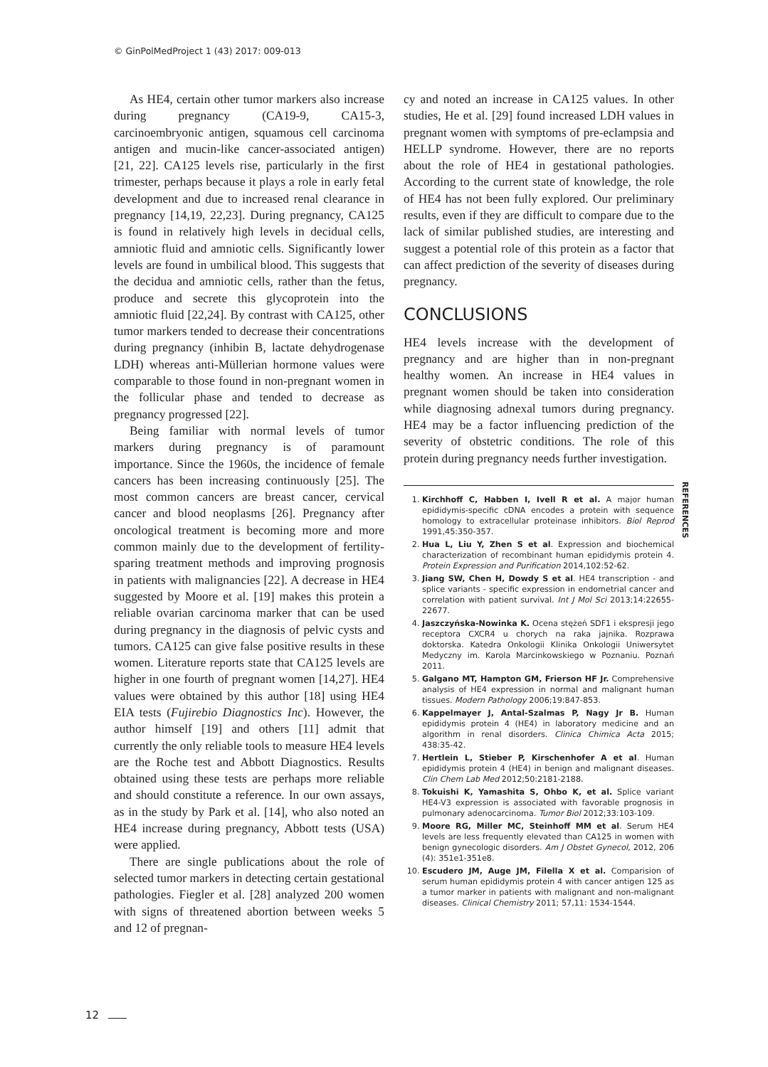© GinPolMedProject 1 (43) 2017: 009-013
As HE4, certain other tumor markers also increase during pregnancy (CA19-9, CA15-3, carcinoembryonic antigen, squamous cell carcinoma antigen and mucin-like cancer-associated antigen) [21, 22]. CA125 levels rise, particularly in the first trimester, perhaps because it plays a role in early fetal development and due to increased renal clearance in pregnancy [14,19, 22,23]. During pregnancy, CA125 is found in relatively high levels in decidual cells, amniotic fluid and amniotic cells. Significantly lower levels are found in umbilical blood. This suggests that the decidua and amniotic cells, rather than the fetus, produce and secrete this glycoprotein into the amniotic fluid [22,24]. By contrast with CA125, other tumor markers tended to decrease their concentrations during pregnancy (inhibin B, lactate dehydrogenase LDH) whereas anti-Müllerian hormone values were comparable to those found in non-pregnant women in the follicular phase and tended to decrease as pregnancy progressed [22].
Being familiar with normal levels of tumor markers during pregnancy is of paramount importance. Since the 1960s, the incidence of female cancers has been increasing continuously [25]. The most common cancers are breast cancer, cervical cancer and blood neoplasms [26]. Pregnancy after oncological treatment is becoming more and more common mainly due to the development of fertility-sparing treatment methods and improving prognosis in patients with malignancies [22]. A decrease in HE4 suggested by Moore et al. [19] makes this protein a reliable ovarian carcinoma marker that can be used during pregnancy in the diagnosis of pelvic cysts and tumors. CA125 can give false positive results in these women. Literature reports state that CA125 levels are higher in one fourth of pregnant women [14,27]. HE4 values were obtained by this author [18] using HE4 EIA tests (Fujirebio Diagnostics Inc). However, the author himself [19] and others [11] admit that currently the only reliable tools to measure HE4 levels are the Roche test and Abbott Diagnostics. Results obtained using these tests are perhaps more reliable and should constitute a reference. In our own assays, as in the study by Park et al. [14], who also noted an HE4 increase during pregnancy, Abbott tests (USA) were applied.
There are single publications about the role of selected tumor markers in detecting certain gestational pathologies. Fiegler et al. [28] analyzed 200 women with signs of threatened abortion between weeks 5 and 12 of pregnan-
cy and noted an increase in CA125 values. In other studies, He et al. [29] found increased LDH values in pregnant women with symptoms of pre-eclampsia and HELLP syndrome. However, there are no reports about the role of HE4 in gestational pathologies. According to the current state of knowledge, the role of HE4 has not been fully explored. Our preliminary results, even if they are difficult to compare due to the lack of similar published studies, are interesting and suggest a potential role of this protein as a factor that can affect prediction of the severity of diseases during pregnancy.
CONCLUSIONS
HE4 levels increase with the development of pregnancy and are higher than in non-pregnant healthy women. An increase in HE4 values in pregnant women should be taken into consideration while diagnosing adnexal tumors during pregnancy. HE4 may be a factor influencing prediction of the severity of obstetric conditions. The role of this protein during pregnancy needs further investigation.
REFERENCES
1. Kirchhoff C, Habben I, Ivell R et al. A major human epididymis-specific cDNA encodes a protein with sequence homology to extracellular proteinase inhibitors. Biol Reprod 1991,45:350-357.
2. Hua L, Liu Y, Zhen S et al. Expression and biochemical characterization of recombinant human epididymis protein 4. Protein Expression and Purification 2014,102:52-62.
3. Jiang SW, Chen H, Dowdy S et al. HE4 transcription - and splice variants - specific expression in endometrial cancer and correlation with patient survival. Int J Mol Sci 2013;14:22655-22677.
4. Jaszczyńska-Nowinka K. Ocena stężeń SDF1 i ekspresji jego receptora CXCR4 u chorych na raka jajnika. Rozprawa doktorska. Katedra Onkologii Klinika Onkologii Uniwersytet Medyczny im. Karola Marcinkowskiego w Poznaniu. Poznań 2011.
5. Galgano MT, Hampton GM, Frierson HF Jr. Comprehensive analysis of HE4 expression in normal and malignant human tissues. Modern Pathology 2006;19:847-853.
6. Kappelmayer J, Antal-Szalmas P, Nagy Jr B. Human epididymis protein 4 (HE4) in laboratory medicine and an algorithm in renal disorders. Clinica Chimica Acta 2015; 438:35-42.
7. Hertlein L, Stieber P, Kirschenhofer A et al. Human epididymis protein 4 (HE4) in benign and malignant diseases. Clin Chem Lab Med 2012;50:2181-2188.
8. Tokuishi K, Yamashita S, Ohbo K, et al. Splice variant HE4-V3 expression is associated with favorable prognosis in pulmonary adenocarcinoma. Tumor Biol 2012;33:103-109.
9. Moore RG, Miller MC, Steinhoff MM et al. Serum HE4 levels are less frequently elevated than CA125 in women with benign gynecologic disorders. Am J Obstet Gynecol, 2012, 206 (4): 351e1-351e8.
10. Escudero JM, Auge JM, Filella X et al. Comparision of serum human epididymis protein 4 with cancer antigen 125 as a tumor marker in patients with malignant and non-malignant diseases. Clinical Chemistry 2011; 57,11: 1534-1544.
12